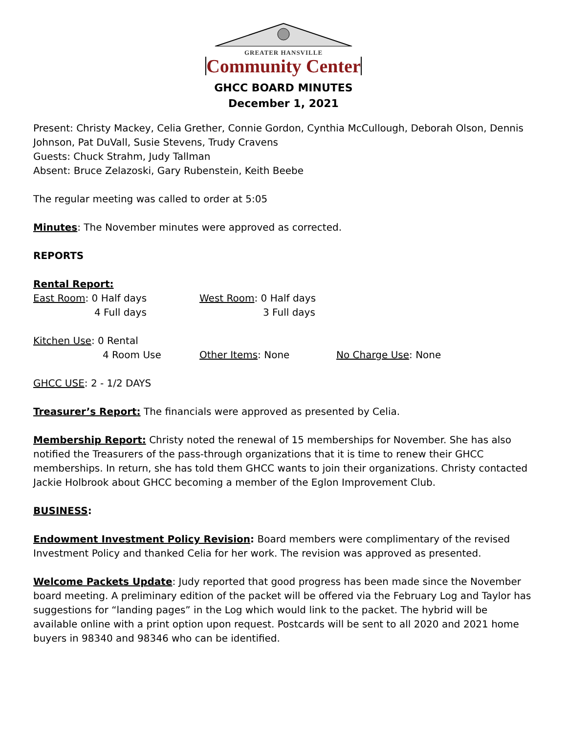GREATER HANSVILLE
Community Center
GHCC BOARD MINUTES
December 1, 2021
Present: Christy Mackey, Celia Grether, Connie Gordon, Cynthia McCullough, Deborah Olson, Dennis Johnson, Pat DuVall, Susie Stevens, Trudy Cravens
Guests: Chuck Strahm, Judy Tallman
Absent: Bruce Zelazoski, Gary Rubenstein, Keith Beebe
The regular meeting was called to order at 5:05
Minutes: The November minutes were approved as corrected.
REPORTS
Rental Report:
East Room: 0 Half days
4 Full days
West Room: 0 Half days
3 Full days
Kitchen Use: 0 Rental
4 Room Use
Other Items: None
No Charge Use: None
GHCC USE: 2 - 1/2 DAYS
Treasurer’s Report: The financials were approved as presented by Celia.
Membership Report: Christy noted the renewal of 15 memberships for November. She has also notified the Treasurers of the pass-through organizations that it is time to renew their GHCC memberships. In return, she has told them GHCC wants to join their organizations. Christy contacted Jackie Holbrook about GHCC becoming a member of the Eglon Improvement Club.
BUSINESS:
Endowment Investment Policy Revision: Board members were complimentary of the revised Investment Policy and thanked Celia for her work. The revision was approved as presented.
Welcome Packets Update: Judy reported that good progress has been made since the November board meeting. A preliminary edition of the packet will be offered via the February Log and Taylor has suggestions for “landing pages” in the Log which would link to the packet. The hybrid will be available online with a print option upon request. Postcards will be sent to all 2020 and 2021 home buyers in 98340 and 98346 who can be identified.